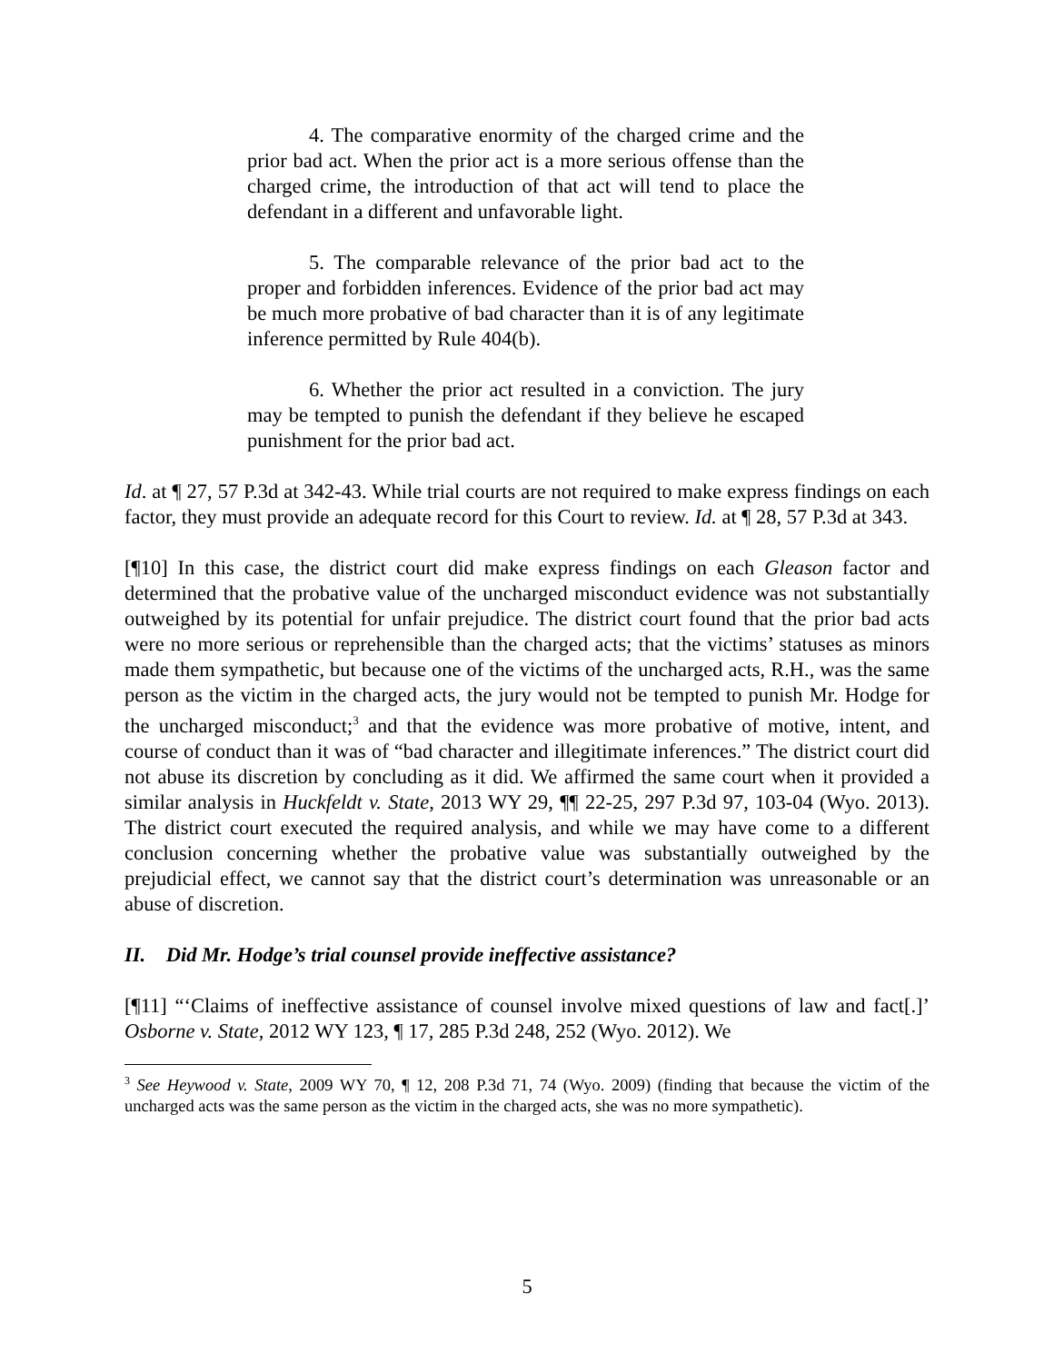4. The comparative enormity of the charged crime and the prior bad act. When the prior act is a more serious offense than the charged crime, the introduction of that act will tend to place the defendant in a different and unfavorable light.
5. The comparable relevance of the prior bad act to the proper and forbidden inferences. Evidence of the prior bad act may be much more probative of bad character than it is of any legitimate inference permitted by Rule 404(b).
6. Whether the prior act resulted in a conviction. The jury may be tempted to punish the defendant if they believe he escaped punishment for the prior bad act.
Id. at ¶ 27, 57 P.3d at 342-43. While trial courts are not required to make express findings on each factor, they must provide an adequate record for this Court to review. Id. at ¶ 28, 57 P.3d at 343.
[¶10] In this case, the district court did make express findings on each Gleason factor and determined that the probative value of the uncharged misconduct evidence was not substantially outweighed by its potential for unfair prejudice. The district court found that the prior bad acts were no more serious or reprehensible than the charged acts; that the victims’ statuses as minors made them sympathetic, but because one of the victims of the uncharged acts, R.H., was the same person as the victim in the charged acts, the jury would not be tempted to punish Mr. Hodge for the uncharged misconduct;<sup>3</sup> and that the evidence was more probative of motive, intent, and course of conduct than it was of “bad character and illegitimate inferences.” The district court did not abuse its discretion by concluding as it did. We affirmed the same court when it provided a similar analysis in Huckfeldt v. State, 2013 WY 29, ¶¶ 22-25, 297 P.3d 97, 103-04 (Wyo. 2013). The district court executed the required analysis, and while we may have come to a different conclusion concerning whether the probative value was substantially outweighed by the prejudicial effect, we cannot say that the district court’s determination was unreasonable or an abuse of discretion.
II. Did Mr. Hodge’s trial counsel provide ineffective assistance?
[¶11] “‘Claims of ineffective assistance of counsel involve mixed questions of law and fact[.]’ Osborne v. State, 2012 WY 123, ¶ 17, 285 P.3d 248, 252 (Wyo. 2012). We
<sup>3</sup> See Heywood v. State, 2009 WY 70, ¶ 12, 208 P.3d 71, 74 (Wyo. 2009) (finding that because the victim of the uncharged acts was the same person as the victim in the charged acts, she was no more sympathetic).
5